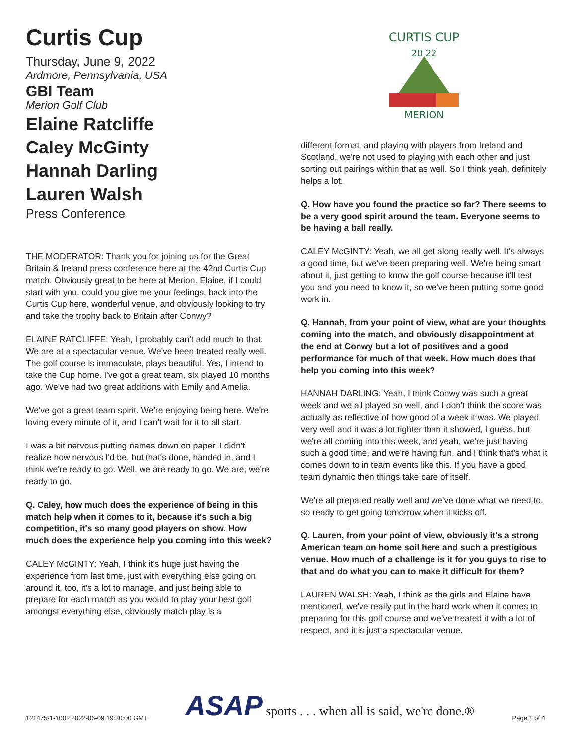Curtis Cup
Thursday, June 9, 2022
Ardmore, Pennsylvania, USA
GBI Team
Merion Golf Club
Elaine Ratcliffe
Caley McGinty
Hannah Darling
Lauren Walsh
Press Conference
THE MODERATOR: Thank you for joining us for the Great Britain & Ireland press conference here at the 42nd Curtis Cup match. Obviously great to be here at Merion. Elaine, if I could start with you, could you give me your feelings, back into the Curtis Cup here, wonderful venue, and obviously looking to try and take the trophy back to Britain after Conwy?
ELAINE RATCLIFFE: Yeah, I probably can't add much to that. We are at a spectacular venue. We've been treated really well. The golf course is immaculate, plays beautiful. Yes, I intend to take the Cup home. I've got a great team, six played 10 months ago. We've had two great additions with Emily and Amelia.
We've got a great team spirit. We're enjoying being here. We're loving every minute of it, and I can't wait for it to all start.
I was a bit nervous putting names down on paper. I didn't realize how nervous I'd be, but that's done, handed in, and I think we're ready to go. Well, we are ready to go. We are, we're ready to go.
Q. Caley, how much does the experience of being in this match help when it comes to it, because it's such a big competition, it's so many good players on show. How much does the experience help you coming into this week?
CALEY McGINTY: Yeah, I think it's huge just having the experience from last time, just with everything else going on around it, too, it's a lot to manage, and just being able to prepare for each match as you would to play your best golf amongst everything else, obviously match play is a
CURTIS CUP
20 22
MERION
different format, and playing with players from Ireland and Scotland, we're not used to playing with each other and just sorting out pairings within that as well. So I think yeah, definitely helps a lot.
Q. How have you found the practice so far? There seems to be a very good spirit around the team. Everyone seems to be having a ball really.
CALEY McGINTY: Yeah, we all get along really well. It's always a good time, but we've been preparing well. We're being smart about it, just getting to know the golf course because it'll test you and you need to know it, so we've been putting some good work in.
Q. Hannah, from your point of view, what are your thoughts coming into the match, and obviously disappointment at the end at Conwy but a lot of positives and a good performance for much of that week. How much does that help you coming into this week?
HANNAH DARLING: Yeah, I think Conwy was such a great week and we all played so well, and I don't think the score was actually as reflective of how good of a week it was. We played very well and it was a lot tighter than it showed, I guess, but we're all coming into this week, and yeah, we're just having such a good time, and we're having fun, and I think that's what it comes down to in team events like this. If you have a good team dynamic then things take care of itself.
We're all prepared really well and we've done what we need to, so ready to get going tomorrow when it kicks off.
Q. Lauren, from your point of view, obviously it's a strong American team on home soil here and such a prestigious venue. How much of a challenge is it for you guys to rise to that and do what you can to make it difficult for them?
LAUREN WALSH: Yeah, I think as the girls and Elaine have mentioned, we've really put in the hard work when it comes to preparing for this golf course and we've treated it with a lot of respect, and it is just a spectacular venue.
121475-1-1002 2022-06-09 19:30:00 GMT ASAP sports . . . when all is said, we're done.® Page 1 of 4